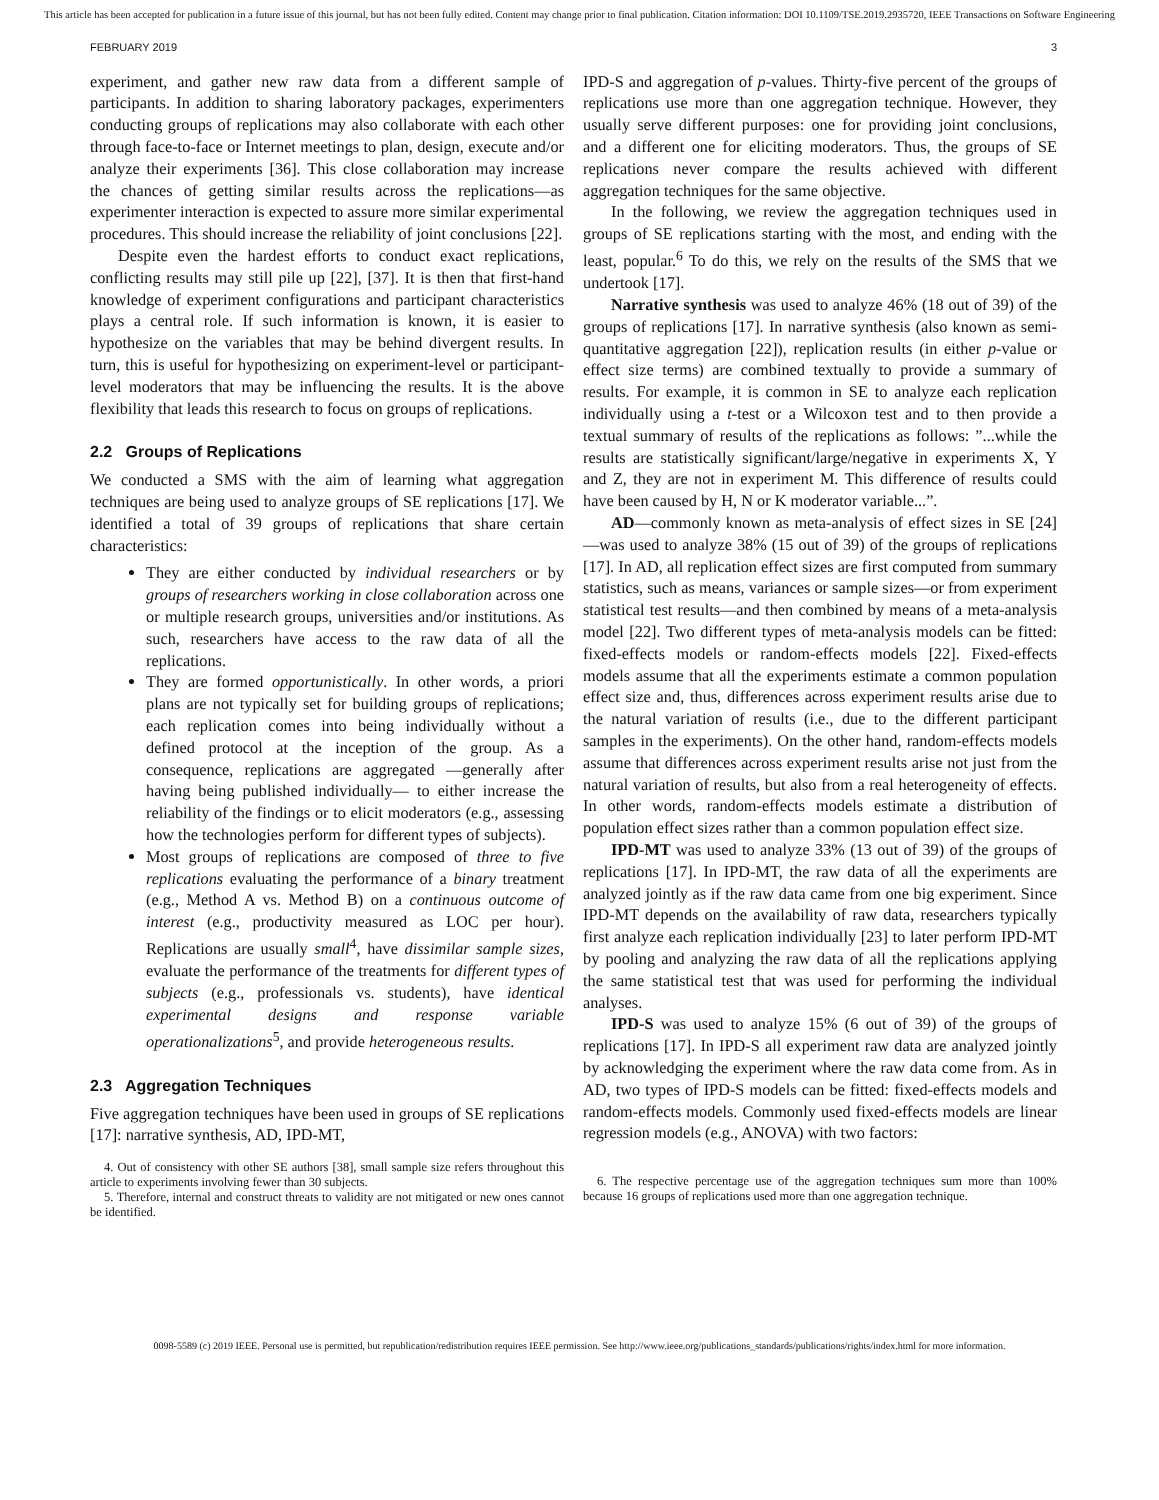This article has been accepted for publication in a future issue of this journal, but has not been fully edited. Content may change prior to final publication. Citation information: DOI 10.1109/TSE.2019.2935720, IEEE Transactions on Software Engineering
FEBRUARY 2019 3
experiment, and gather new raw data from a different sample of participants. In addition to sharing laboratory packages, experimenters conducting groups of replications may also collaborate with each other through face-to-face or Internet meetings to plan, design, execute and/or analyze their experiments [36]. This close collaboration may increase the chances of getting similar results across the replications—as experimenter interaction is expected to assure more similar experimental procedures. This should increase the reliability of joint conclusions [22].
Despite even the hardest efforts to conduct exact replications, conflicting results may still pile up [22], [37]. It is then that first-hand knowledge of experiment configurations and participant characteristics plays a central role. If such information is known, it is easier to hypothesize on the variables that may be behind divergent results. In turn, this is useful for hypothesizing on experiment-level or participant-level moderators that may be influencing the results. It is the above flexibility that leads this research to focus on groups of replications.
2.2 Groups of Replications
We conducted a SMS with the aim of learning what aggregation techniques are being used to analyze groups of SE replications [17]. We identified a total of 39 groups of replications that share certain characteristics:
They are either conducted by individual researchers or by groups of researchers working in close collaboration across one or multiple research groups, universities and/or institutions. As such, researchers have access to the raw data of all the replications.
They are formed opportunistically. In other words, a priori plans are not typically set for building groups of replications; each replication comes into being individually without a defined protocol at the inception of the group. As a consequence, replications are aggregated —generally after having being published individually— to either increase the reliability of the findings or to elicit moderators (e.g., assessing how the technologies perform for different types of subjects).
Most groups of replications are composed of three to five replications evaluating the performance of a binary treatment (e.g., Method A vs. Method B) on a continuous outcome of interest (e.g., productivity measured as LOC per hour). Replications are usually small<sup>4</sup>, have dissimilar sample sizes, evaluate the performance of the treatments for different types of subjects (e.g., professionals vs. students), have identical experimental designs and response variable operationalizations<sup>5</sup>, and provide heterogeneous results.
2.3 Aggregation Techniques
Five aggregation techniques have been used in groups of SE replications [17]: narrative synthesis, AD, IPD-MT,
4. Out of consistency with other SE authors [38], small sample size refers throughout this article to experiments involving fewer than 30 subjects.
5. Therefore, internal and construct threats to validity are not mitigated or new ones cannot be identified.
IPD-S and aggregation of p-values. Thirty-five percent of the groups of replications use more than one aggregation technique. However, they usually serve different purposes: one for providing joint conclusions, and a different one for eliciting moderators. Thus, the groups of SE replications never compare the results achieved with different aggregation techniques for the same objective.
In the following, we review the aggregation techniques used in groups of SE replications starting with the most, and ending with the least, popular.<sup>6</sup> To do this, we rely on the results of the SMS that we undertook [17].
Narrative synthesis was used to analyze 46% (18 out of 39) of the groups of replications [17]. In narrative synthesis (also known as semi-quantitative aggregation [22]), replication results (in either p-value or effect size terms) are combined textually to provide a summary of results. For example, it is common in SE to analyze each replication individually using a t-test or a Wilcoxon test and to then provide a textual summary of results of the replications as follows: ”...while the results are statistically significant/large/negative in experiments X, Y and Z, they are not in experiment M. This difference of results could have been caused by H, N or K moderator variable...”.
AD—commonly known as meta-analysis of effect sizes in SE [24]—was used to analyze 38% (15 out of 39) of the groups of replications [17]. In AD, all replication effect sizes are first computed from summary statistics, such as means, variances or sample sizes—or from experiment statistical test results—and then combined by means of a meta-analysis model [22]. Two different types of meta-analysis models can be fitted: fixed-effects models or random-effects models [22]. Fixed-effects models assume that all the experiments estimate a common population effect size and, thus, differences across experiment results arise due to the natural variation of results (i.e., due to the different participant samples in the experiments). On the other hand, random-effects models assume that differences across experiment results arise not just from the natural variation of results, but also from a real heterogeneity of effects. In other words, random-effects models estimate a distribution of population effect sizes rather than a common population effect size.
IPD-MT was used to analyze 33% (13 out of 39) of the groups of replications [17]. In IPD-MT, the raw data of all the experiments are analyzed jointly as if the raw data came from one big experiment. Since IPD-MT depends on the availability of raw data, researchers typically first analyze each replication individually [23] to later perform IPD-MT by pooling and analyzing the raw data of all the replications applying the same statistical test that was used for performing the individual analyses.
IPD-S was used to analyze 15% (6 out of 39) of the groups of replications [17]. In IPD-S all experiment raw data are analyzed jointly by acknowledging the experiment where the raw data come from. As in AD, two types of IPD-S models can be fitted: fixed-effects models and random-effects models. Commonly used fixed-effects models are linear regression models (e.g., ANOVA) with two factors:
6. The respective percentage use of the aggregation techniques sum more than 100% because 16 groups of replications used more than one aggregation technique.
0098-5589 (c) 2019 IEEE. Personal use is permitted, but republication/redistribution requires IEEE permission. See http://www.ieee.org/publications_standards/publications/rights/index.html for more information.